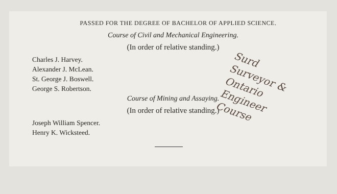PASSED FOR THE DEGREE OF BACHELOR OF APPLIED SCIENCE.
Course of Civil and Mechanical Engineering.
(In order of relative standing.)
Charles J. Harvey.
Alexander J. McLean.
St. George J. Boswell.
George S. Robertson.
Course of Mining and Assaying.
(In order of relative standing.)
Joseph William Spencer.
Henry K. Wicksteed.
Surd
Surveyor &
Ontario
Engineer
Course